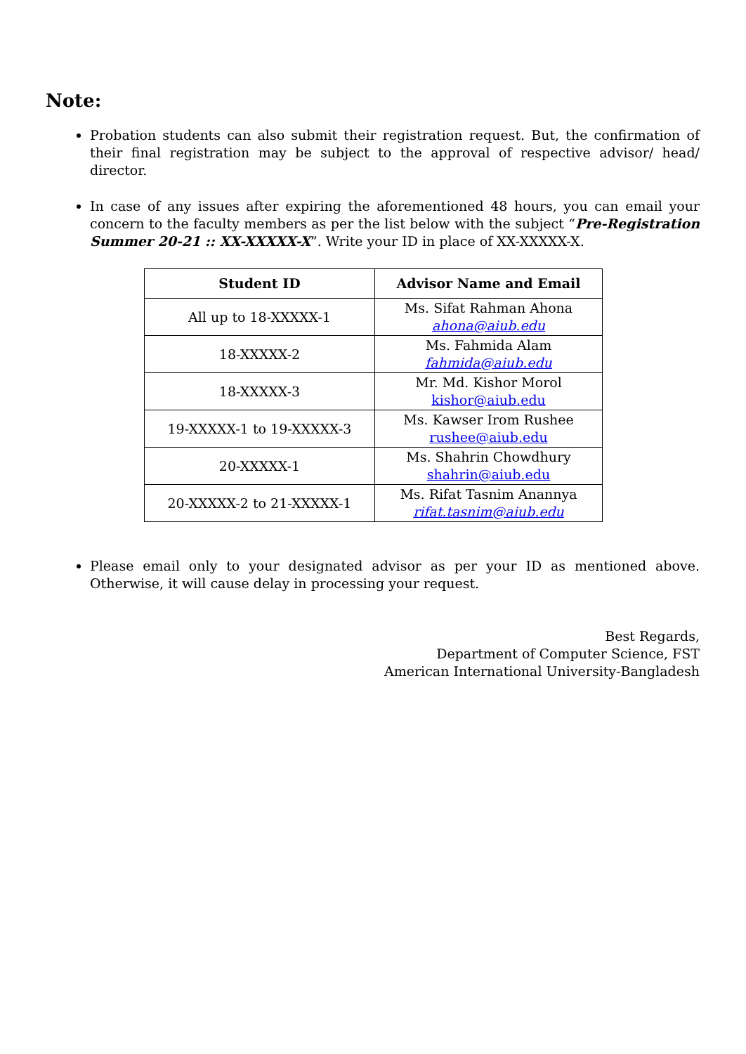Note:
Probation students can also submit their registration request. But, the confirmation of their final registration may be subject to the approval of respective advisor/ head/ director.
In case of any issues after expiring the aforementioned 48 hours, you can email your concern to the faculty members as per the list below with the subject “Pre-Registration Summer 20-21 :: XX-XXXXX-X”. Write your ID in place of XX-XXXXX-X.
| Student ID | Advisor Name and Email |
| --- | --- |
| All up to 18-XXXXX-1 | Ms. Sifat Rahman Ahona ahona@aiub.edu |
| 18-XXXXX-2 | Ms. Fahmida Alam fahmida@aiub.edu |
| 18-XXXXX-3 | Mr. Md. Kishor Morol kishor@aiub.edu |
| 19-XXXXX-1 to 19-XXXXX-3 | Ms. Kawser Irom Rushee rushee@aiub.edu |
| 20-XXXXX-1 | Ms. Shahrin Chowdhury shahrin@aiub.edu |
| 20-XXXXX-2 to 21-XXXXX-1 | Ms. Rifat Tasnim Anannya rifat.tasnim@aiub.edu |
Please email only to your designated advisor as per your ID as mentioned above. Otherwise, it will cause delay in processing your request.
Best Regards,
Department of Computer Science, FST
American International University-Bangladesh